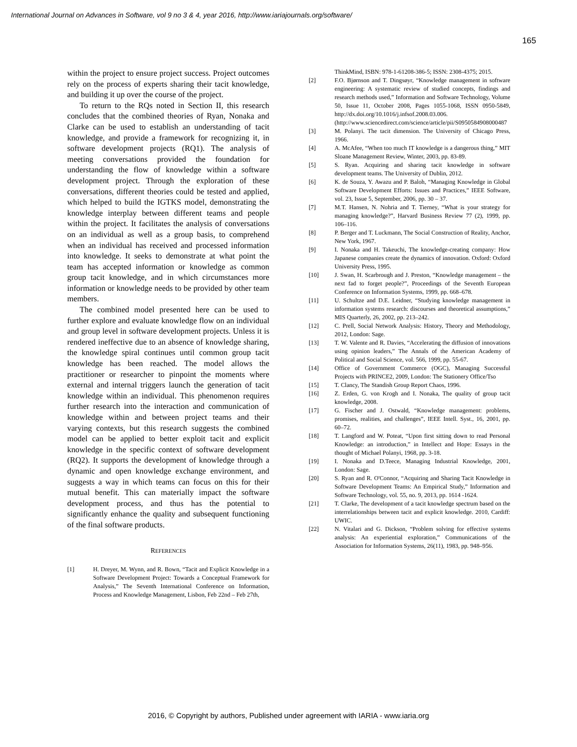International Journal on Advances in Software, vol 9 no 3 & 4, year 2016, http://www.iariajournals.org/software/
165
within the project to ensure project success. Project outcomes rely on the process of experts sharing their tacit knowledge, and building it up over the course of the project.
To return to the RQs noted in Section II, this research concludes that the combined theories of Ryan, Nonaka and Clarke can be used to establish an understanding of tacit knowledge, and provide a framework for recognizing it, in software development projects (RQ1). The analysis of meeting conversations provided the foundation for understanding the flow of knowledge within a software development project. Through the exploration of these conversations, different theories could be tested and applied, which helped to build the IGTKS model, demonstrating the knowledge interplay between different teams and people within the project. It facilitates the analysis of conversations on an individual as well as a group basis, to comprehend when an individual has received and processed information into knowledge. It seeks to demonstrate at what point the team has accepted information or knowledge as common group tacit knowledge, and in which circumstances more information or knowledge needs to be provided by other team members.
The combined model presented here can be used to further explore and evaluate knowledge flow on an individual and group level in software development projects. Unless it is rendered ineffective due to an absence of knowledge sharing, the knowledge spiral continues until common group tacit knowledge has been reached. The model allows the practitioner or researcher to pinpoint the moments where external and internal triggers launch the generation of tacit knowledge within an individual. This phenomenon requires further research into the interaction and communication of knowledge within and between project teams and their varying contexts, but this research suggests the combined model can be applied to better exploit tacit and explicit knowledge in the specific context of software development (RQ2). It supports the development of knowledge through a dynamic and open knowledge exchange environment, and suggests a way in which teams can focus on this for their mutual benefit. This can materially impact the software development process, and thus has the potential to significantly enhance the quality and subsequent functioning of the final software products.
REFERENCES
[1] H. Dreyer, M. Wynn, and R. Bown, “Tacit and Explicit Knowledge in a Software Development Project: Towards a Conceptual Framework for Analysis,” The Seventh International Conference on Information, Process and Knowledge Management, Lisbon, Feb 22nd – Feb 27th,
ThinkMind, ISBN: 978-1-61208-386-5; ISSN: 2308-4375; 2015.
[2] F.O. Bjørnson and T. Dingsøyr, “Knowledge management in software engineering: A systematic review of studied concepts, findings and research methods used,” Information and Software Technology, Volume 50, Issue 11, October 2008, Pages 1055-1068, ISSN 0950-5849, http://dx.doi.org/10.1016/j.infsof.2008.03.006. (http://www.sciencedirect.com/science/article/pii/S0950584908000487
[3] M. Polanyi. The tacit dimension. The University of Chicago Press, 1966.
[4] A. McAfee, “When too much IT knowledge is a dangerous thing,” MIT Sloane Management Review, Winter, 2003, pp. 83-89.
[5] S. Ryan. Acquiring and sharing tacit knowledge in software development teams. The University of Dublin, 2012.
[6] K. de Souza, Y. Awazu and P. Baloh, “Managing Knowledge in Global Software Development Efforts: Issues and Practices,” IEEE Software, vol. 23, Issue 5, September, 2006, pp. 30 – 37.
[7] M.T. Hansen, N. Nohria and T. Tierney, “What is your strategy for managing knowledge?”, Harvard Business Review 77 (2), 1999, pp. 106–116.
[8] P. Berger and T. Luckmann, The Social Construction of Reality, Anchor, New York, 1967.
[9] I. Nonaka and H. Takeuchi, The knowledge-creating company: How Japanese companies create the dynamics of innovation. Oxford: Oxford University Press, 1995.
[10] J. Swan, H. Scarbrough and J. Preston, “Knowledge management – the next fad to forget people?”, Proceedings of the Seventh European Conference on Information Systems, 1999, pp. 668–678.
[11] U. Schultze and D.E. Leidner, “Studying knowledge management in information systems research: discourses and theoretical assumptions,” MIS Quarterly, 26, 2002, pp. 213–242.
[12] C. Prell, Social Network Analysis: History, Theory and Methodology, 2012, London: Sage.
[13] T. W. Valente and R. Davies, “Accelerating the diffusion of innovations using opinion leaders,” The Annals of the American Academy of Political and Social Science, vol. 566, 1999, pp. 55-67.
[14] Office of Government Commerce (OGC), Managing Successful Projects with PRINCE2, 2009, London: The Stationery Office/Tso
[15] T. Clancy, The Standish Group Report Chaos, 1996.
[16] Z. Erden, G. von Krogh and I. Nonaka, The quality of group tacit knowledge, 2008.
[17] G. Fischer and J. Ostwald, “Knowledge management: problems, promises, realities, and challenges”, IEEE Intell. Syst., 16, 2001, pp. 60–72.
[18] T. Langford and W. Poteat, “Upon first sitting down to read Personal Knowledge: an introduction,” in Intellect and Hope: Essays in the thought of Michael Polanyi, 1968, pp. 3-18.
[19] I. Nonaka and D.Teece, Managing Industrial Knowledge, 2001, London: Sage.
[20] S. Ryan and R. O'Connor, “Acquiring and Sharing Tacit Knowledge in Software Development Teams: An Empirical Study,” Information and Software Technology, vol. 55, no. 9, 2013, pp. 1614 -1624.
[21] T. Clarke, The development of a tacit knowledge spectrum based on the interrelationships between tacit and explicit knowledge. 2010, Cardiff: UWIC.
[22] N. Vitalari and G. Dickson, “Problem solving for effective systems analysis: An experiential exploration,” Communications of the Association for Information Systems, 26(11), 1983, pp. 948–956.
2016, © Copyright by authors, Published under agreement with IARIA - www.iaria.org